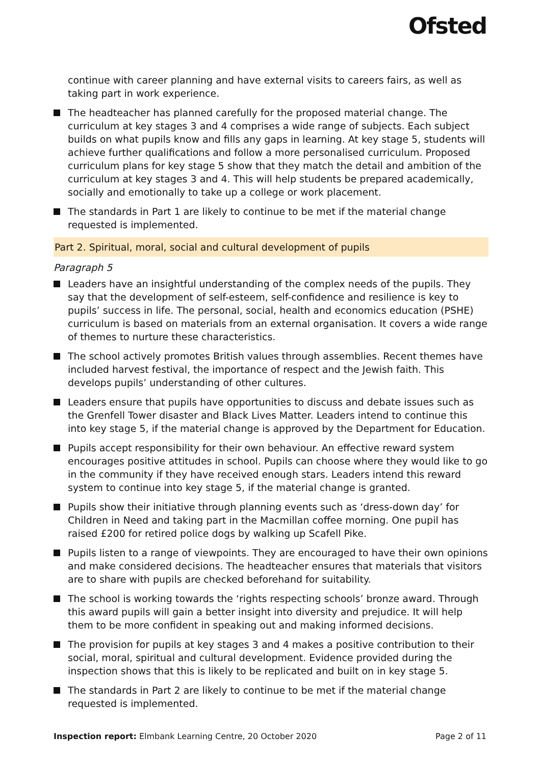Ofsted
continue with career planning and have external visits to careers fairs, as well as taking part in work experience.
The headteacher has planned carefully for the proposed material change. The curriculum at key stages 3 and 4 comprises a wide range of subjects. Each subject builds on what pupils know and fills any gaps in learning. At key stage 5, students will achieve further qualifications and follow a more personalised curriculum. Proposed curriculum plans for key stage 5 show that they match the detail and ambition of the curriculum at key stages 3 and 4. This will help students be prepared academically, socially and emotionally to take up a college or work placement.
The standards in Part 1 are likely to continue to be met if the material change requested is implemented.
Part 2. Spiritual, moral, social and cultural development of pupils
Paragraph 5
Leaders have an insightful understanding of the complex needs of the pupils. They say that the development of self-esteem, self-confidence and resilience is key to pupils’ success in life. The personal, social, health and economics education (PSHE) curriculum is based on materials from an external organisation. It covers a wide range of themes to nurture these characteristics.
The school actively promotes British values through assemblies. Recent themes have included harvest festival, the importance of respect and the Jewish faith. This develops pupils’ understanding of other cultures.
Leaders ensure that pupils have opportunities to discuss and debate issues such as the Grenfell Tower disaster and Black Lives Matter. Leaders intend to continue this into key stage 5, if the material change is approved by the Department for Education.
Pupils accept responsibility for their own behaviour. An effective reward system encourages positive attitudes in school. Pupils can choose where they would like to go in the community if they have received enough stars. Leaders intend this reward system to continue into key stage 5, if the material change is granted.
Pupils show their initiative through planning events such as ‘dress-down day’ for Children in Need and taking part in the Macmillan coffee morning. One pupil has raised £200 for retired police dogs by walking up Scafell Pike.
Pupils listen to a range of viewpoints. They are encouraged to have their own opinions and make considered decisions. The headteacher ensures that materials that visitors are to share with pupils are checked beforehand for suitability.
The school is working towards the ‘rights respecting schools’ bronze award. Through this award pupils will gain a better insight into diversity and prejudice. It will help them to be more confident in speaking out and making informed decisions.
The provision for pupils at key stages 3 and 4 makes a positive contribution to their social, moral, spiritual and cultural development. Evidence provided during the inspection shows that this is likely to be replicated and built on in key stage 5.
The standards in Part 2 are likely to continue to be met if the material change requested is implemented.
Inspection report: Elmbank Learning Centre, 20 October 2020 Page 2 of 11